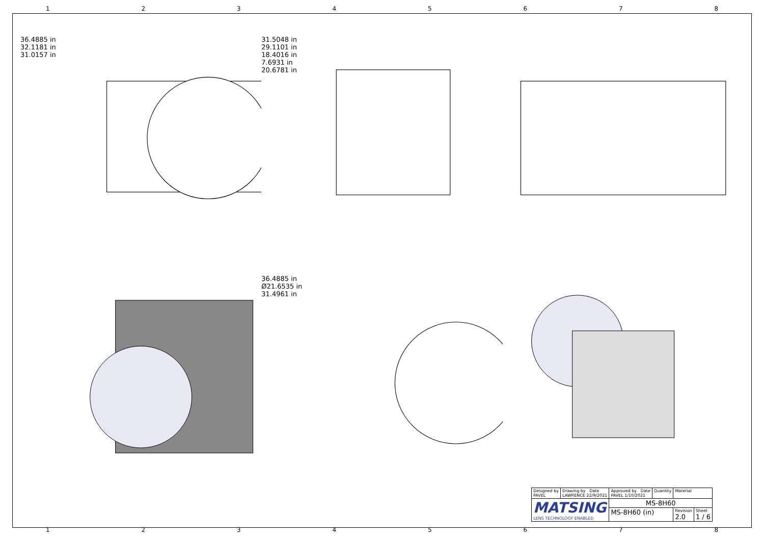12345678
36.4885 in
32.1181 in
31.0157 in
31.5048 in
29.1101 in
18.4016 in
7.6931 in
20.6781 in
36.4885 in
Ø21.6535 in
31.4961 in
| Designed by PAVEL | Drawing by Date LAWRENCE 22/9/2021 | Approved by Date PAVEL 1/10/2021 | Quantity | Material | |
| MATSING LENS TECHNOLOGY ENABLED | | MS-8H60 | | | |
| | | MS-8H60 (in) | | Revision 2.0 | Sheet 1 / 6 |
12345678